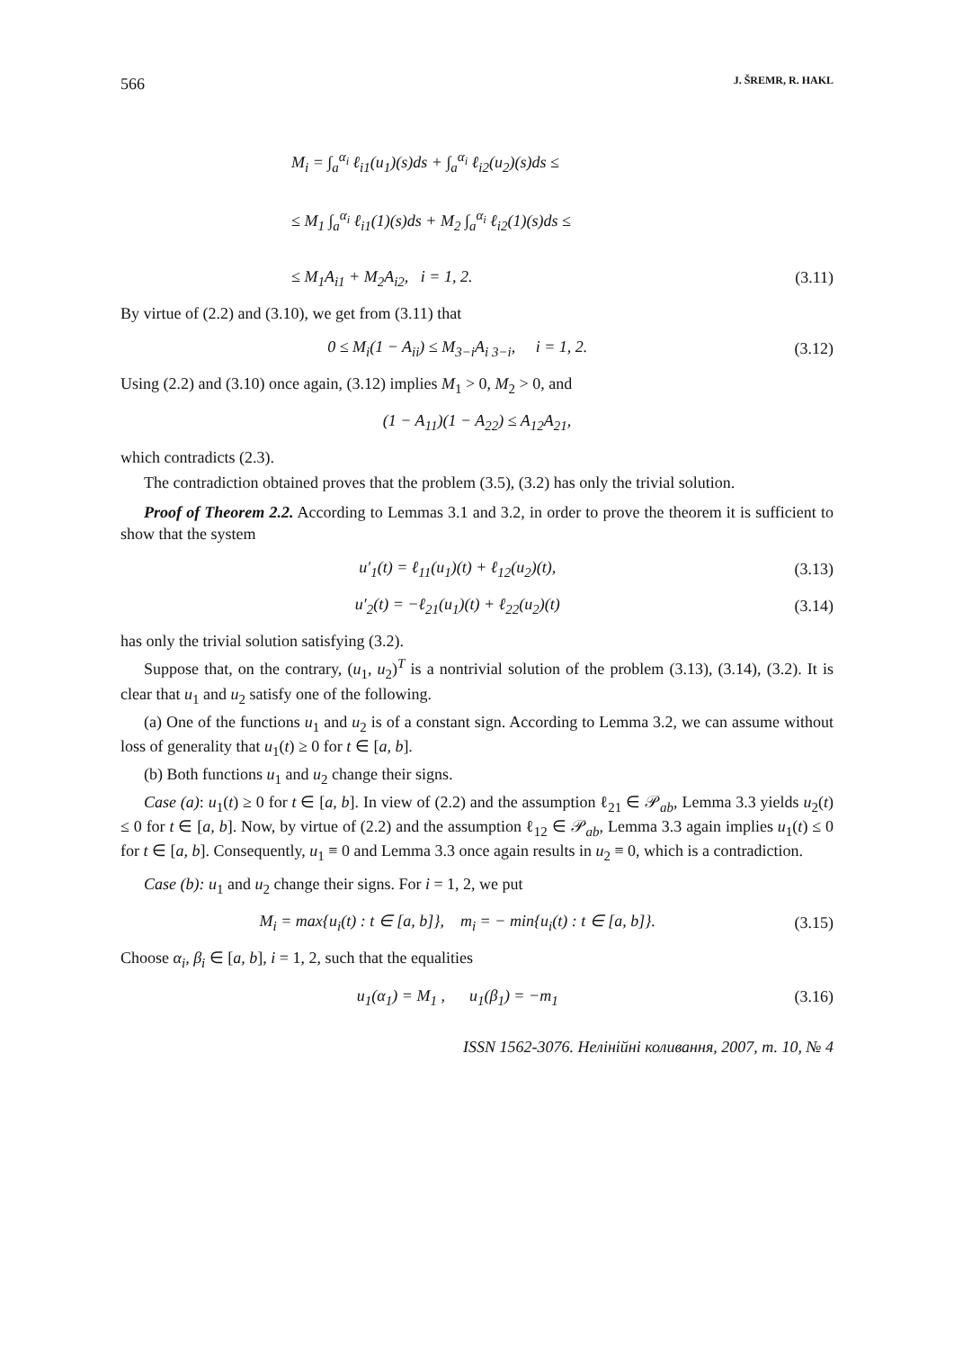566 J. ŠREMR, R. HAKL
M<sub>i</sub> = ∫<sub>a</sub><sup>α<sub>i</sub></sup> ℓ<sub>i1</sub>(u<sub>1</sub>)(s)ds + ∫<sub>a</sub><sup>α<sub>i</sub></sup> ℓ<sub>i2</sub>(u<sub>2</sub>)(s)ds ≤
≤ M<sub>1</sub> ∫<sub>a</sub><sup>α<sub>i</sub></sup> ℓ<sub>i1</sub>(1)(s)ds + M<sub>2</sub> ∫<sub>a</sub><sup>α<sub>i</sub></sup> ℓ<sub>i2</sub>(1)(s)ds ≤
≤ M<sub>1</sub>A<sub>i1</sub> + M<sub>2</sub>A<sub>i2</sub>, i = 1, 2. (3.11)
By virtue of (2.2) and (3.10), we get from (3.11) that
0 ≤ M<sub>i</sub>(1 − A<sub>ii</sub>) ≤ M<sub>3−i</sub>A<sub>i 3−i</sub>, i = 1, 2. (3.12)
Using (2.2) and (3.10) once again, (3.12) implies M<sub>1</sub> > 0, M<sub>2</sub> > 0, and
(1 − A<sub>11</sub>)(1 − A<sub>22</sub>) ≤ A<sub>12</sub>A<sub>21</sub>,
which contradicts (2.3).
The contradiction obtained proves that the problem (3.5), (3.2) has only the trivial solution.
Proof of Theorem 2.2. According to Lemmas 3.1 and 3.2, in order to prove the theorem it is sufficient to show that the system
u′<sub>1</sub>(t) = ℓ<sub>11</sub>(u<sub>1</sub>)(t) + ℓ<sub>12</sub>(u<sub>2</sub>)(t), (3.13)
u′<sub>2</sub>(t) = −ℓ<sub>21</sub>(u<sub>1</sub>)(t) + ℓ<sub>22</sub>(u<sub>2</sub>)(t) (3.14)
has only the trivial solution satisfying (3.2).
Suppose that, on the contrary, (u<sub>1</sub>, u<sub>2</sub>)<sup>T</sup> is a nontrivial solution of the problem (3.13), (3.14), (3.2). It is clear that u<sub>1</sub> and u<sub>2</sub> satisfy one of the following.
(a) One of the functions u<sub>1</sub> and u<sub>2</sub> is of a constant sign. According to Lemma 3.2, we can assume without loss of generality that u<sub>1</sub>(t) ≥ 0 for t ∈ [a, b].
(b) Both functions u<sub>1</sub> and u<sub>2</sub> change their signs.
Case (a): u<sub>1</sub>(t) ≥ 0 for t ∈ [a, b]. In view of (2.2) and the assumption ℓ<sub>21</sub> ∈ 𝒫<sub>ab</sub>, Lemma 3.3 yields u<sub>2</sub>(t) ≤ 0 for t ∈ [a, b]. Now, by virtue of (2.2) and the assumption ℓ<sub>12</sub> ∈ 𝒫<sub>ab</sub>, Lemma 3.3 again implies u<sub>1</sub>(t) ≤ 0 for t ∈ [a, b]. Consequently, u<sub>1</sub> ≡ 0 and Lemma 3.3 once again results in u<sub>2</sub> ≡ 0, which is a contradiction.
Case (b): u<sub>1</sub> and u<sub>2</sub> change their signs. For i = 1, 2, we put
M<sub>i</sub> = max{u<sub>i</sub>(t) : t ∈ [a, b]}, m<sub>i</sub> = − min{u<sub>i</sub>(t) : t ∈ [a, b]}. (3.15)
Choose α<sub>i</sub>, β<sub>i</sub> ∈ [a, b], i = 1, 2, such that the equalities
u<sub>1</sub>(α<sub>1</sub>) = M<sub>1</sub> , u<sub>1</sub>(β<sub>1</sub>) = −m<sub>1</sub> (3.16)
ISSN 1562-3076. Нелінійні коливання, 2007, т. 10, № 4